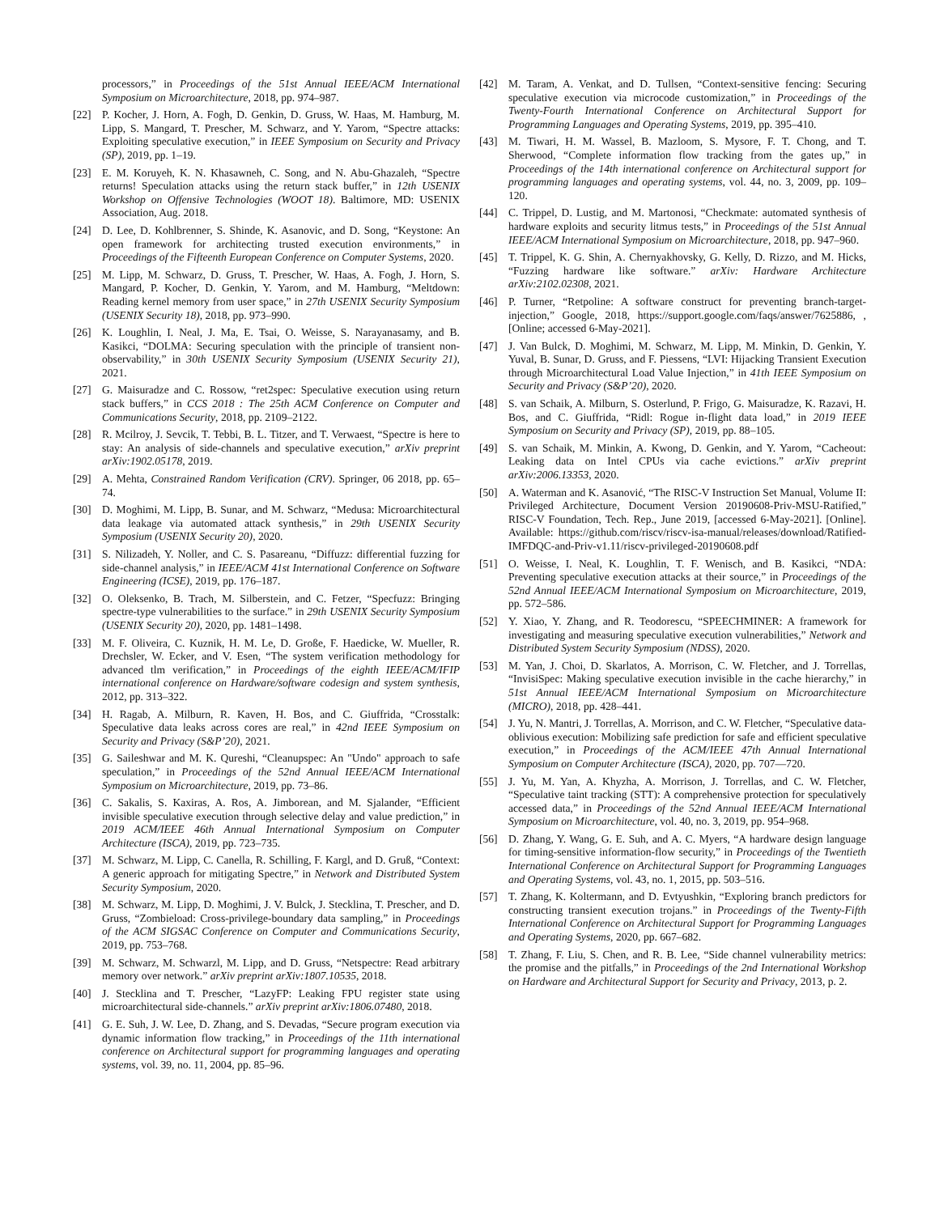processors,” in Proceedings of the 51st Annual IEEE/ACM International Symposium on Microarchitecture, 2018, pp. 974–987.
[22] P. Kocher, J. Horn, A. Fogh, D. Genkin, D. Gruss, W. Haas, M. Hamburg, M. Lipp, S. Mangard, T. Prescher, M. Schwarz, and Y. Yarom, “Spectre attacks: Exploiting speculative execution,” in IEEE Symposium on Security and Privacy (SP), 2019, pp. 1–19.
[23] E. M. Koruyeh, K. N. Khasawneh, C. Song, and N. Abu-Ghazaleh, “Spectre returns! Speculation attacks using the return stack buffer,” in 12th USENIX Workshop on Offensive Technologies (WOOT 18). Baltimore, MD: USENIX Association, Aug. 2018.
[24] D. Lee, D. Kohlbrenner, S. Shinde, K. Asanovic, and D. Song, “Keystone: An open framework for architecting trusted execution environments,” in Proceedings of the Fifteenth European Conference on Computer Systems, 2020.
[25] M. Lipp, M. Schwarz, D. Gruss, T. Prescher, W. Haas, A. Fogh, J. Horn, S. Mangard, P. Kocher, D. Genkin, Y. Yarom, and M. Hamburg, “Meltdown: Reading kernel memory from user space,” in 27th USENIX Security Symposium (USENIX Security 18), 2018, pp. 973–990.
[26] K. Loughlin, I. Neal, J. Ma, E. Tsai, O. Weisse, S. Narayanasamy, and B. Kasikci, “DOLMA: Securing speculation with the principle of transient non-observability,” in 30th USENIX Security Symposium (USENIX Security 21), 2021.
[27] G. Maisuradze and C. Rossow, “ret2spec: Speculative execution using return stack buffers,” in CCS 2018 : The 25th ACM Conference on Computer and Communications Security, 2018, pp. 2109–2122.
[28] R. Mcilroy, J. Sevcik, T. Tebbi, B. L. Titzer, and T. Verwaest, “Spectre is here to stay: An analysis of side-channels and speculative execution,” arXiv preprint arXiv:1902.05178, 2019.
[29] A. Mehta, Constrained Random Verification (CRV). Springer, 06 2018, pp. 65–74.
[30] D. Moghimi, M. Lipp, B. Sunar, and M. Schwarz, “Medusa: Microarchitectural data leakage via automated attack synthesis,” in 29th USENIX Security Symposium (USENIX Security 20), 2020.
[31] S. Nilizadeh, Y. Noller, and C. S. Pasareanu, “Diffuzz: differential fuzzing for side-channel analysis,” in IEEE/ACM 41st International Conference on Software Engineering (ICSE), 2019, pp. 176–187.
[32] O. Oleksenko, B. Trach, M. Silberstein, and C. Fetzer, “Specfuzz: Bringing spectre-type vulnerabilities to the surface.” in 29th USENIX Security Symposium (USENIX Security 20), 2020, pp. 1481–1498.
[33] M. F. Oliveira, C. Kuznik, H. M. Le, D. Große, F. Haedicke, W. Mueller, R. Drechsler, W. Ecker, and V. Esen, “The system verification methodology for advanced tlm verification,” in Proceedings of the eighth IEEE/ACM/IFIP international conference on Hardware/software codesign and system synthesis, 2012, pp. 313–322.
[34] H. Ragab, A. Milburn, R. Kaven, H. Bos, and C. Giuffrida, “Crosstalk: Speculative data leaks across cores are real,” in 42nd IEEE Symposium on Security and Privacy (S&P’20), 2021.
[35] G. Saileshwar and M. K. Qureshi, “Cleanupspec: An "Undo" approach to safe speculation,” in Proceedings of the 52nd Annual IEEE/ACM International Symposium on Microarchitecture, 2019, pp. 73–86.
[36] C. Sakalis, S. Kaxiras, A. Ros, A. Jimborean, and M. Sjalander, “Efficient invisible speculative execution through selective delay and value prediction,” in 2019 ACM/IEEE 46th Annual International Symposium on Computer Architecture (ISCA), 2019, pp. 723–735.
[37] M. Schwarz, M. Lipp, C. Canella, R. Schilling, F. Kargl, and D. Gruß, “Context: A generic approach for mitigating Spectre,” in Network and Distributed System Security Symposium, 2020.
[38] M. Schwarz, M. Lipp, D. Moghimi, J. V. Bulck, J. Stecklina, T. Prescher, and D. Gruss, “Zombieload: Cross-privilege-boundary data sampling,” in Proceedings of the ACM SIGSAC Conference on Computer and Communications Security, 2019, pp. 753–768.
[39] M. Schwarz, M. Schwarzl, M. Lipp, and D. Gruss, “Netspectre: Read arbitrary memory over network.” arXiv preprint arXiv:1807.10535, 2018.
[40] J. Stecklina and T. Prescher, “LazyFP: Leaking FPU register state using microarchitectural side-channels.” arXiv preprint arXiv:1806.07480, 2018.
[41] G. E. Suh, J. W. Lee, D. Zhang, and S. Devadas, “Secure program execution via dynamic information flow tracking,” in Proceedings of the 11th international conference on Architectural support for programming languages and operating systems, vol. 39, no. 11, 2004, pp. 85–96.
[42] M. Taram, A. Venkat, and D. Tullsen, “Context-sensitive fencing: Securing speculative execution via microcode customization,” in Proceedings of the Twenty-Fourth International Conference on Architectural Support for Programming Languages and Operating Systems, 2019, pp. 395–410.
[43] M. Tiwari, H. M. Wassel, B. Mazloom, S. Mysore, F. T. Chong, and T. Sherwood, “Complete information flow tracking from the gates up,” in Proceedings of the 14th international conference on Architectural support for programming languages and operating systems, vol. 44, no. 3, 2009, pp. 109–120.
[44] C. Trippel, D. Lustig, and M. Martonosi, “Checkmate: automated synthesis of hardware exploits and security litmus tests,” in Proceedings of the 51st Annual IEEE/ACM International Symposium on Microarchitecture, 2018, pp. 947–960.
[45] T. Trippel, K. G. Shin, A. Chernyakhovsky, G. Kelly, D. Rizzo, and M. Hicks, “Fuzzing hardware like software.” arXiv: Hardware Architecture arXiv:2102.02308, 2021.
[46] P. Turner, “Retpoline: A software construct for preventing branch-target- injection,” Google, 2018, https://support.google.com/faqs/answer/7625886, , [Online; accessed 6-May-2021].
[47] J. Van Bulck, D. Moghimi, M. Schwarz, M. Lipp, M. Minkin, D. Genkin, Y. Yuval, B. Sunar, D. Gruss, and F. Piessens, “LVI: Hijacking Transient Execution through Microarchitectural Load Value Injection,” in 41th IEEE Symposium on Security and Privacy (S&P’20), 2020.
[48] S. van Schaik, A. Milburn, S. Osterlund, P. Frigo, G. Maisuradze, K. Razavi, H. Bos, and C. Giuffrida, “Ridl: Rogue in-flight data load,” in 2019 IEEE Symposium on Security and Privacy (SP), 2019, pp. 88–105.
[49] S. van Schaik, M. Minkin, A. Kwong, D. Genkin, and Y. Yarom, “Cacheout: Leaking data on Intel CPUs via cache evictions.” arXiv preprint arXiv:2006.13353, 2020.
[50] A. Waterman and K. Asanović, “The RISC-V Instruction Set Manual, Volume II: Privileged Architecture, Document Version 20190608-Priv-MSU-Ratified,” RISC-V Foundation, Tech. Rep., June 2019, [accessed 6-May-2021]. [Online]. Available: https://github.com/riscv/riscv-isa-manual/releases/download/Ratified-IMFDQC-and-Priv-v1.11/riscv-privileged-20190608.pdf
[51] O. Weisse, I. Neal, K. Loughlin, T. F. Wenisch, and B. Kasikci, “NDA: Preventing speculative execution attacks at their source,” in Proceedings of the 52nd Annual IEEE/ACM International Symposium on Microarchitecture, 2019, pp. 572–586.
[52] Y. Xiao, Y. Zhang, and R. Teodorescu, “SPEECHMINER: A framework for investigating and measuring speculative execution vulnerabilities,” Network and Distributed System Security Symposium (NDSS), 2020.
[53] M. Yan, J. Choi, D. Skarlatos, A. Morrison, C. W. Fletcher, and J. Torrellas, “InvisiSpec: Making speculative execution invisible in the cache hierarchy,” in 51st Annual IEEE/ACM International Symposium on Microarchitecture (MICRO), 2018, pp. 428–441.
[54] J. Yu, N. Mantri, J. Torrellas, A. Morrison, and C. W. Fletcher, “Speculative data-oblivious execution: Mobilizing safe prediction for safe and efficient speculative execution,” in Proceedings of the ACM/IEEE 47th Annual International Symposium on Computer Architecture (ISCA), 2020, pp. 707—720.
[55] J. Yu, M. Yan, A. Khyzha, A. Morrison, J. Torrellas, and C. W. Fletcher, “Speculative taint tracking (STT): A comprehensive protection for speculatively accessed data,” in Proceedings of the 52nd Annual IEEE/ACM International Symposium on Microarchitecture, vol. 40, no. 3, 2019, pp. 954–968.
[56] D. Zhang, Y. Wang, G. E. Suh, and A. C. Myers, “A hardware design language for timing-sensitive information-flow security,” in Proceedings of the Twentieth International Conference on Architectural Support for Programming Languages and Operating Systems, vol. 43, no. 1, 2015, pp. 503–516.
[57] T. Zhang, K. Koltermann, and D. Evtyushkin, “Exploring branch predictors for constructing transient execution trojans.” in Proceedings of the Twenty-Fifth International Conference on Architectural Support for Programming Languages and Operating Systems, 2020, pp. 667–682.
[58] T. Zhang, F. Liu, S. Chen, and R. B. Lee, “Side channel vulnerability metrics: the promise and the pitfalls,” in Proceedings of the 2nd International Workshop on Hardware and Architectural Support for Security and Privacy, 2013, p. 2.